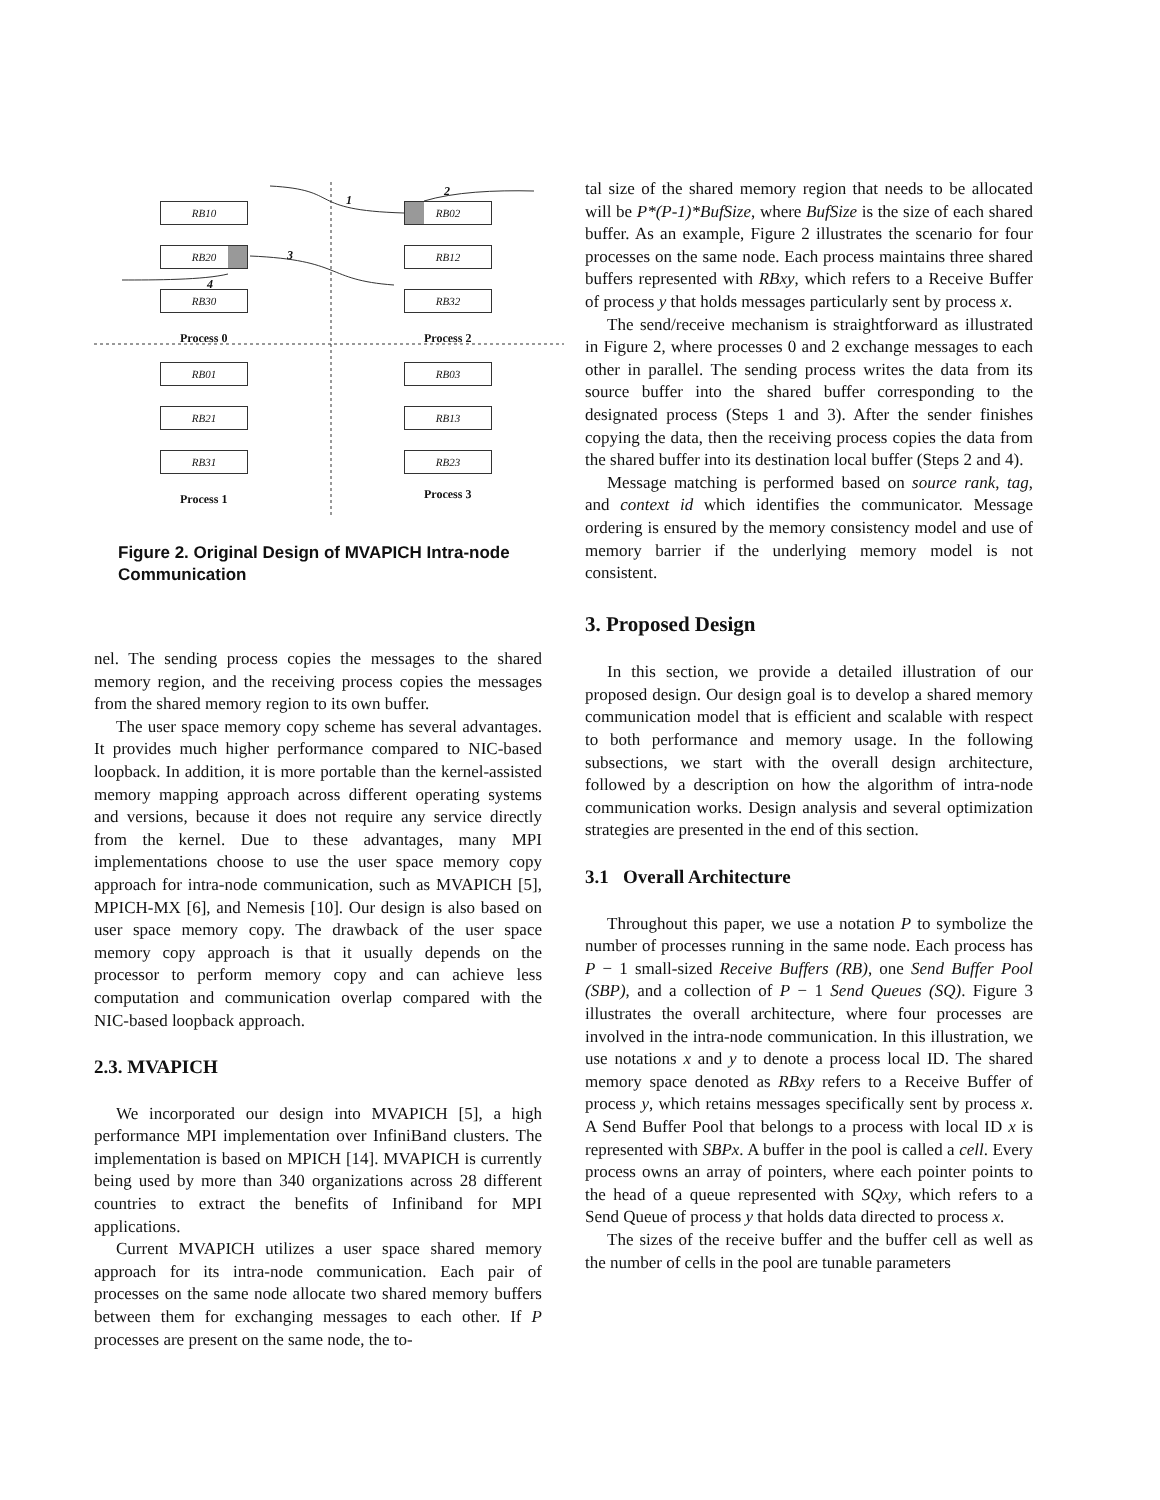RB10 RB02
RB20 RB12
RB30 RB32
Process 0 Process 2
RB01 RB03
RB21 RB13
RB31 RB23
Process 1 Process 3
1
2
3
4
Figure 2. Original Design of MVAPICH Intra-node Communication
nel. The sending process copies the messages to the shared memory region, and the receiving process copies the messages from the shared memory region to its own buffer.
The user space memory copy scheme has several advantages. It provides much higher performance compared to NIC-based loopback. In addition, it is more portable than the kernel-assisted memory mapping approach across different operating systems and versions, because it does not require any service directly from the kernel. Due to these advantages, many MPI implementations choose to use the user space memory copy approach for intra-node communication, such as MVAPICH [5], MPICH-MX [6], and Nemesis [10]. Our design is also based on user space memory copy. The drawback of the user space memory copy approach is that it usually depends on the processor to perform memory copy and can achieve less computation and communication overlap compared with the NIC-based loopback approach.
2.3. MVAPICH
We incorporated our design into MVAPICH [5], a high performance MPI implementation over InfiniBand clusters. The implementation is based on MPICH [14]. MVAPICH is currently being used by more than 340 organizations across 28 different countries to extract the benefits of Infiniband for MPI applications.
Current MVAPICH utilizes a user space shared memory approach for its intra-node communication. Each pair of processes on the same node allocate two shared memory buffers between them for exchanging messages to each other. If P processes are present on the same node, the to-
tal size of the shared memory region that needs to be allocated will be P*(P-1)*BufSize, where BufSize is the size of each shared buffer. As an example, Figure 2 illustrates the scenario for four processes on the same node. Each process maintains three shared buffers represented with RBxy, which refers to a Receive Buffer of process y that holds messages particularly sent by process x.
The send/receive mechanism is straightforward as illustrated in Figure 2, where processes 0 and 2 exchange messages to each other in parallel. The sending process writes the data from its source buffer into the shared buffer corresponding to the designated process (Steps 1 and 3). After the sender finishes copying the data, then the receiving process copies the data from the shared buffer into its destination local buffer (Steps 2 and 4).
Message matching is performed based on source rank, tag, and context id which identifies the communicator. Message ordering is ensured by the memory consistency model and use of memory barrier if the underlying memory model is not consistent.
3. Proposed Design
In this section, we provide a detailed illustration of our proposed design. Our design goal is to develop a shared memory communication model that is efficient and scalable with respect to both performance and memory usage. In the following subsections, we start with the overall design architecture, followed by a description on how the algorithm of intra-node communication works. Design analysis and several optimization strategies are presented in the end of this section.
3.1 Overall Architecture
Throughout this paper, we use a notation P to symbolize the number of processes running in the same node. Each process has P − 1 small-sized Receive Buffers (RB), one Send Buffer Pool (SBP), and a collection of P − 1 Send Queues (SQ). Figure 3 illustrates the overall architecture, where four processes are involved in the intra-node communication. In this illustration, we use notations x and y to denote a process local ID. The shared memory space denoted as RBxy refers to a Receive Buffer of process y, which retains messages specifically sent by process x. A Send Buffer Pool that belongs to a process with local ID x is represented with SBPx. A buffer in the pool is called a cell. Every process owns an array of pointers, where each pointer points to the head of a queue represented with SQxy, which refers to a Send Queue of process y that holds data directed to process x.
The sizes of the receive buffer and the buffer cell as well as the number of cells in the pool are tunable parameters